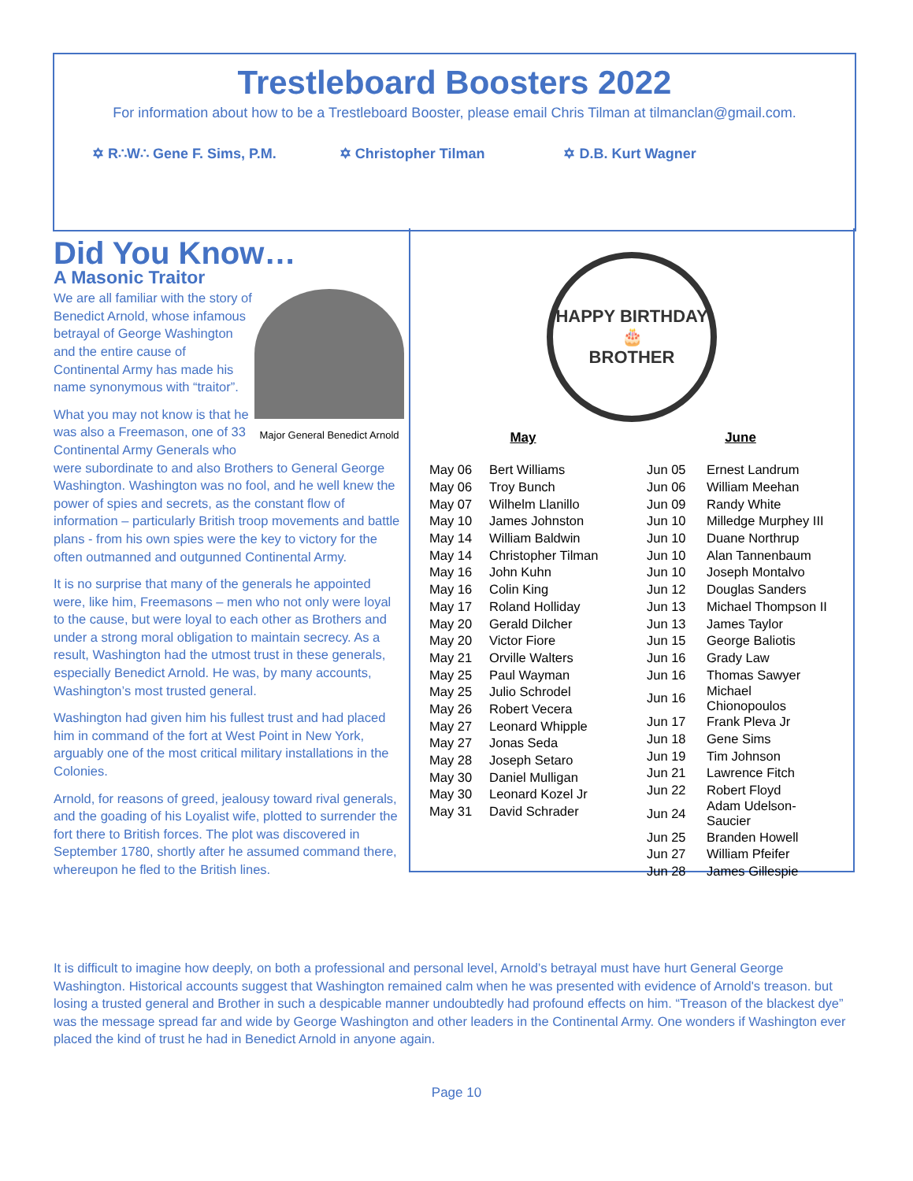Trestleboard Boosters 2022
For information about how to be a Trestleboard Booster, please email Chris Tilman at tilmanclan@gmail.com.
✡ R∴W∴ Gene F. Sims, P.M. ✡ Christopher Tilman ✡ D.B. Kurt Wagner
Did You Know…
A Masonic Traitor
Major General Benedict Arnold
We are all familiar with the story of Benedict Arnold, whose infamous betrayal of George Washington and the entire cause of Continental Army has made his name synonymous with “traitor”.
What you may not know is that he was also a Freemason, one of 33 Continental Army Generals who were subordinate to and also Brothers to General George Washington. Washington was no fool, and he well knew the power of spies and secrets, as the constant flow of information – particularly British troop movements and battle plans - from his own spies were the key to victory for the often outmanned and outgunned Continental Army.
It is no surprise that many of the generals he appointed were, like him, Freemasons – men who not only were loyal to the cause, but were loyal to each other as Brothers and under a strong moral obligation to maintain secrecy. As a result, Washington had the utmost trust in these generals, especially Benedict Arnold. He was, by many accounts, Washington’s most trusted general.
Washington had given him his fullest trust and had placed him in command of the fort at West Point in New York, arguably one of the most critical military installations in the Colonies.
Arnold, for reasons of greed, jealousy toward rival generals, and the goading of his Loyalist wife, plotted to surrender the fort there to British forces. The plot was discovered in September 1780, shortly after he assumed command there, whereupon he fled to the British lines.
HAPPY BIRTHDAY
🎂
BROTHER
May
| May 06 | Bert Williams |
| May 06 | Troy Bunch |
| May 07 | Wilhelm Llanillo |
| May 10 | James Johnston |
| May 14 | William Baldwin |
| May 14 | Christopher Tilman |
| May 16 | John Kuhn |
| May 16 | Colin King |
| May 17 | Roland Holliday |
| May 20 | Gerald Dilcher |
| May 20 | Victor Fiore |
| May 21 | Orville Walters |
| May 25 | Paul Wayman |
| May 25 | Julio Schrodel |
| May 26 | Robert Vecera |
| May 27 | Leonard Whipple |
| May 27 | Jonas Seda |
| May 28 | Joseph Setaro |
| May 30 | Daniel Mulligan |
| May 30 | Leonard Kozel Jr |
| May 31 | David Schrader |
June
| Jun 05 | Ernest Landrum |
| Jun 06 | William Meehan |
| Jun 09 | Randy White |
| Jun 10 | Milledge Murphey III |
| Jun 10 | Duane Northrup |
| Jun 10 | Alan Tannenbaum |
| Jun 10 | Joseph Montalvo |
| Jun 12 | Douglas Sanders |
| Jun 13 | Michael Thompson II |
| Jun 13 | James Taylor |
| Jun 15 | George Baliotis |
| Jun 16 | Grady Law |
| Jun 16 | Thomas Sawyer |
| Jun 16 | Michael Chionopoulos |
| Jun 17 | Frank Pleva Jr |
| Jun 18 | Gene Sims |
| Jun 19 | Tim Johnson |
| Jun 21 | Lawrence Fitch |
| Jun 22 | Robert Floyd |
| Jun 24 | Adam Udelson-Saucier |
| Jun 25 | Branden Howell |
| Jun 27 | William Pfeifer |
| Jun 28 | James Gillespie |
It is difficult to imagine how deeply, on both a professional and personal level, Arnold’s betrayal must have hurt General George Washington. Historical accounts suggest that Washington remained calm when he was presented with evidence of Arnold's treason. but losing a trusted general and Brother in such a despicable manner undoubtedly had profound effects on him. “Treason of the blackest dye” was the message spread far and wide by George Washington and other leaders in the Continental Army. One wonders if Washington ever placed the kind of trust he had in Benedict Arnold in anyone again.
Page 10